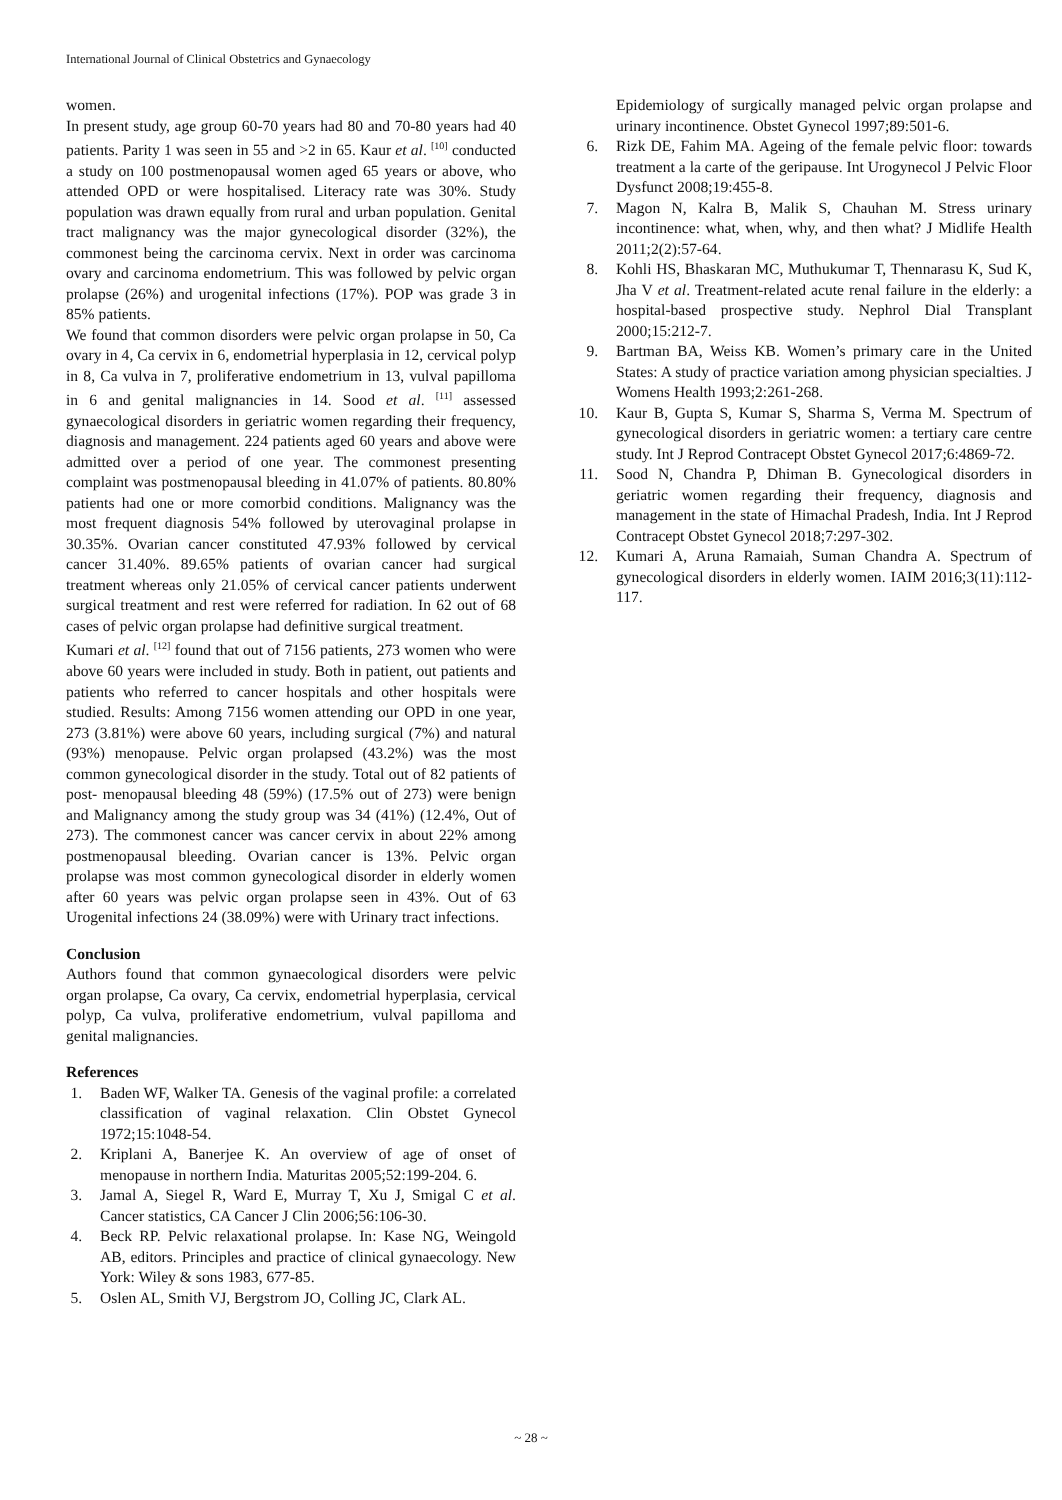International Journal of Clinical Obstetrics and Gynaecology
women.
In present study, age group 60-70 years had 80 and 70-80 years had 40 patients. Parity 1 was seen in 55 and >2 in 65. Kaur et al. <sup>[10]</sup> conducted a study on 100 postmenopausal women aged 65 years or above, who attended OPD or were hospitalised. Literacy rate was 30%. Study population was drawn equally from rural and urban population. Genital tract malignancy was the major gynecological disorder (32%), the commonest being the carcinoma cervix. Next in order was carcinoma ovary and carcinoma endometrium. This was followed by pelvic organ prolapse (26%) and urogenital infections (17%). POP was grade 3 in 85% patients.
We found that common disorders were pelvic organ prolapse in 50, Ca ovary in 4, Ca cervix in 6, endometrial hyperplasia in 12, cervical polyp in 8, Ca vulva in 7, proliferative endometrium in 13, vulval papilloma in 6 and genital malignancies in 14. Sood et al. <sup>[11]</sup> assessed gynaecological disorders in geriatric women regarding their frequency, diagnosis and management. 224 patients aged 60 years and above were admitted over a period of one year. The commonest presenting complaint was postmenopausal bleeding in 41.07% of patients. 80.80% patients had one or more comorbid conditions. Malignancy was the most frequent diagnosis 54% followed by uterovaginal prolapse in 30.35%. Ovarian cancer constituted 47.93% followed by cervical cancer 31.40%. 89.65% patients of ovarian cancer had surgical treatment whereas only 21.05% of cervical cancer patients underwent surgical treatment and rest were referred for radiation. In 62 out of 68 cases of pelvic organ prolapse had definitive surgical treatment.
Kumari et al. <sup>[12]</sup> found that out of 7156 patients, 273 women who were above 60 years were included in study. Both in patient, out patients and patients who referred to cancer hospitals and other hospitals were studied. Results: Among 7156 women attending our OPD in one year, 273 (3.81%) were above 60 years, including surgical (7%) and natural (93%) menopause. Pelvic organ prolapsed (43.2%) was the most common gynecological disorder in the study. Total out of 82 patients of post- menopausal bleeding 48 (59%) (17.5% out of 273) were benign and Malignancy among the study group was 34 (41%) (12.4%, Out of 273). The commonest cancer was cancer cervix in about 22% among postmenopausal bleeding. Ovarian cancer is 13%. Pelvic organ prolapse was most common gynecological disorder in elderly women after 60 years was pelvic organ prolapse seen in 43%. Out of 63 Urogenital infections 24 (38.09%) were with Urinary tract infections.
Conclusion
Authors found that common gynaecological disorders were pelvic organ prolapse, Ca ovary, Ca cervix, endometrial hyperplasia, cervical polyp, Ca vulva, proliferative endometrium, vulval papilloma and genital malignancies.
References
1. Baden WF, Walker TA. Genesis of the vaginal profile: a correlated classification of vaginal relaxation. Clin Obstet Gynecol 1972;15:1048-54.
2. Kriplani A, Banerjee K. An overview of age of onset of menopause in northern India. Maturitas 2005;52:199-204. 6.
3. Jamal A, Siegel R, Ward E, Murray T, Xu J, Smigal C et al. Cancer statistics, CA Cancer J Clin 2006;56:106-30.
4. Beck RP. Pelvic relaxational prolapse. In: Kase NG, Weingold AB, editors. Principles and practice of clinical gynaecology. New York: Wiley & sons 1983, 677-85.
5. Oslen AL, Smith VJ, Bergstrom JO, Colling JC, Clark AL.
Epidemiology of surgically managed pelvic organ prolapse and urinary incontinence. Obstet Gynecol 1997;89:501-6.
6. Rizk DE, Fahim MA. Ageing of the female pelvic floor: towards treatment a la carte of the geripause. Int Urogynecol J Pelvic Floor Dysfunct 2008;19:455-8.
7. Magon N, Kalra B, Malik S, Chauhan M. Stress urinary incontinence: what, when, why, and then what? J Midlife Health 2011;2(2):57-64.
8. Kohli HS, Bhaskaran MC, Muthukumar T, Thennarasu K, Sud K, Jha V et al. Treatment-related acute renal failure in the elderly: a hospital-based prospective study. Nephrol Dial Transplant 2000;15:212-7.
9. Bartman BA, Weiss KB. Women’s primary care in the United States: A study of practice variation among physician specialties. J Womens Health 1993;2:261-268.
10. Kaur B, Gupta S, Kumar S, Sharma S, Verma M. Spectrum of gynecological disorders in geriatric women: a tertiary care centre study. Int J Reprod Contracept Obstet Gynecol 2017;6:4869-72.
11. Sood N, Chandra P, Dhiman B. Gynecological disorders in geriatric women regarding their frequency, diagnosis and management in the state of Himachal Pradesh, India. Int J Reprod Contracept Obstet Gynecol 2018;7:297-302.
12. Kumari A, Aruna Ramaiah, Suman Chandra A. Spectrum of gynecological disorders in elderly women. IAIM 2016;3(11):112-117.
~ 28 ~